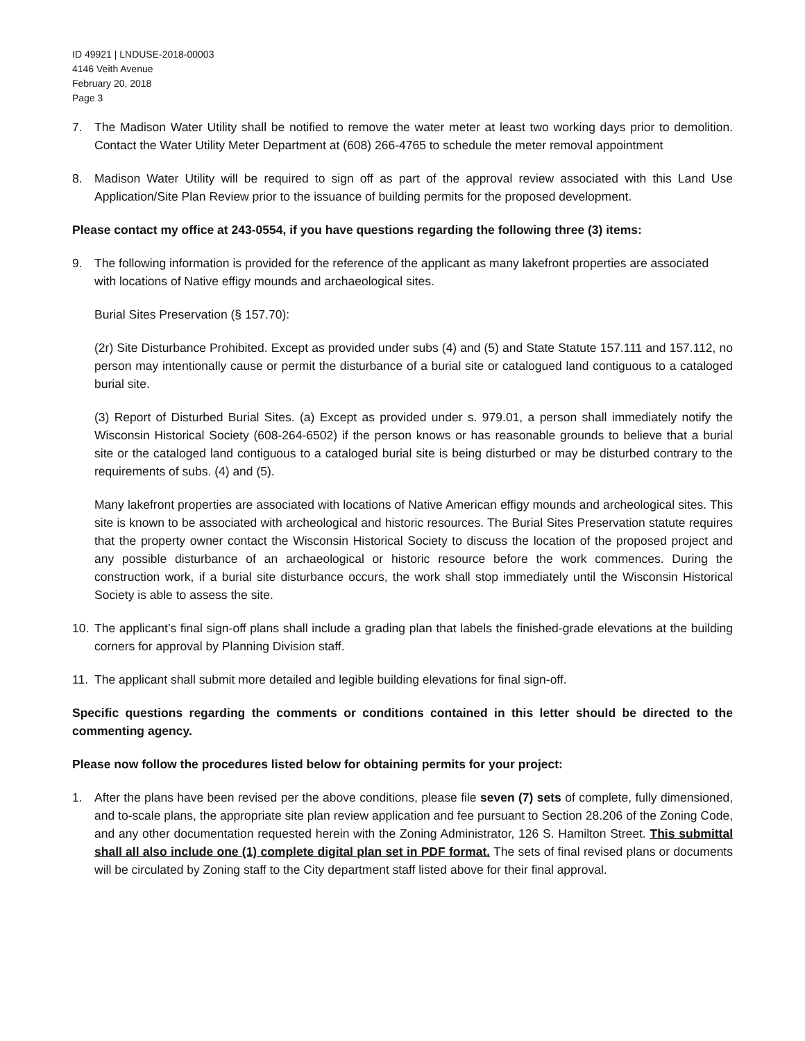ID 49921 | LNDUSE-2018-00003
4146 Veith Avenue
February 20, 2018
Page 3
7. The Madison Water Utility shall be notified to remove the water meter at least two working days prior to demolition. Contact the Water Utility Meter Department at (608) 266-4765 to schedule the meter removal appointment
8. Madison Water Utility will be required to sign off as part of the approval review associated with this Land Use Application/Site Plan Review prior to the issuance of building permits for the proposed development.
Please contact my office at 243-0554, if you have questions regarding the following three (3) items:
9.
The following information is provided for the reference of the applicant as many lakefront properties are associated with locations of Native effigy mounds and archaeological sites.
Burial Sites Preservation (§ 157.70):
(2r) Site Disturbance Prohibited. Except as provided under subs (4) and (5) and State Statute 157.111 and 157.112, no person may intentionally cause or permit the disturbance of a burial site or catalogued land contiguous to a cataloged burial site.
(3) Report of Disturbed Burial Sites. (a) Except as provided under s. 979.01, a person shall immediately notify the Wisconsin Historical Society (608-264-6502) if the person knows or has reasonable grounds to believe that a burial site or the cataloged land contiguous to a cataloged burial site is being disturbed or may be disturbed contrary to the requirements of subs. (4) and (5).
Many lakefront properties are associated with locations of Native American effigy mounds and archeological sites. This site is known to be associated with archeological and historic resources. The Burial Sites Preservation statute requires that the property owner contact the Wisconsin Historical Society to discuss the location of the proposed project and any possible disturbance of an archaeological or historic resource before the work commences. During the construction work, if a burial site disturbance occurs, the work shall stop immediately until the Wisconsin Historical Society is able to assess the site.
10. The applicant’s final sign-off plans shall include a grading plan that labels the finished-grade elevations at the building corners for approval by Planning Division staff.
11. The applicant shall submit more detailed and legible building elevations for final sign-off.
Specific questions regarding the comments or conditions contained in this letter should be directed to the commenting agency.
Please now follow the procedures listed below for obtaining permits for your project:
1. After the plans have been revised per the above conditions, please file seven (7) sets of complete, fully dimensioned, and to-scale plans, the appropriate site plan review application and fee pursuant to Section 28.206 of the Zoning Code, and any other documentation requested herein with the Zoning Administrator, 126 S. Hamilton Street. This submittal shall all also include one (1) complete digital plan set in PDF format. The sets of final revised plans or documents will be circulated by Zoning staff to the City department staff listed above for their final approval.